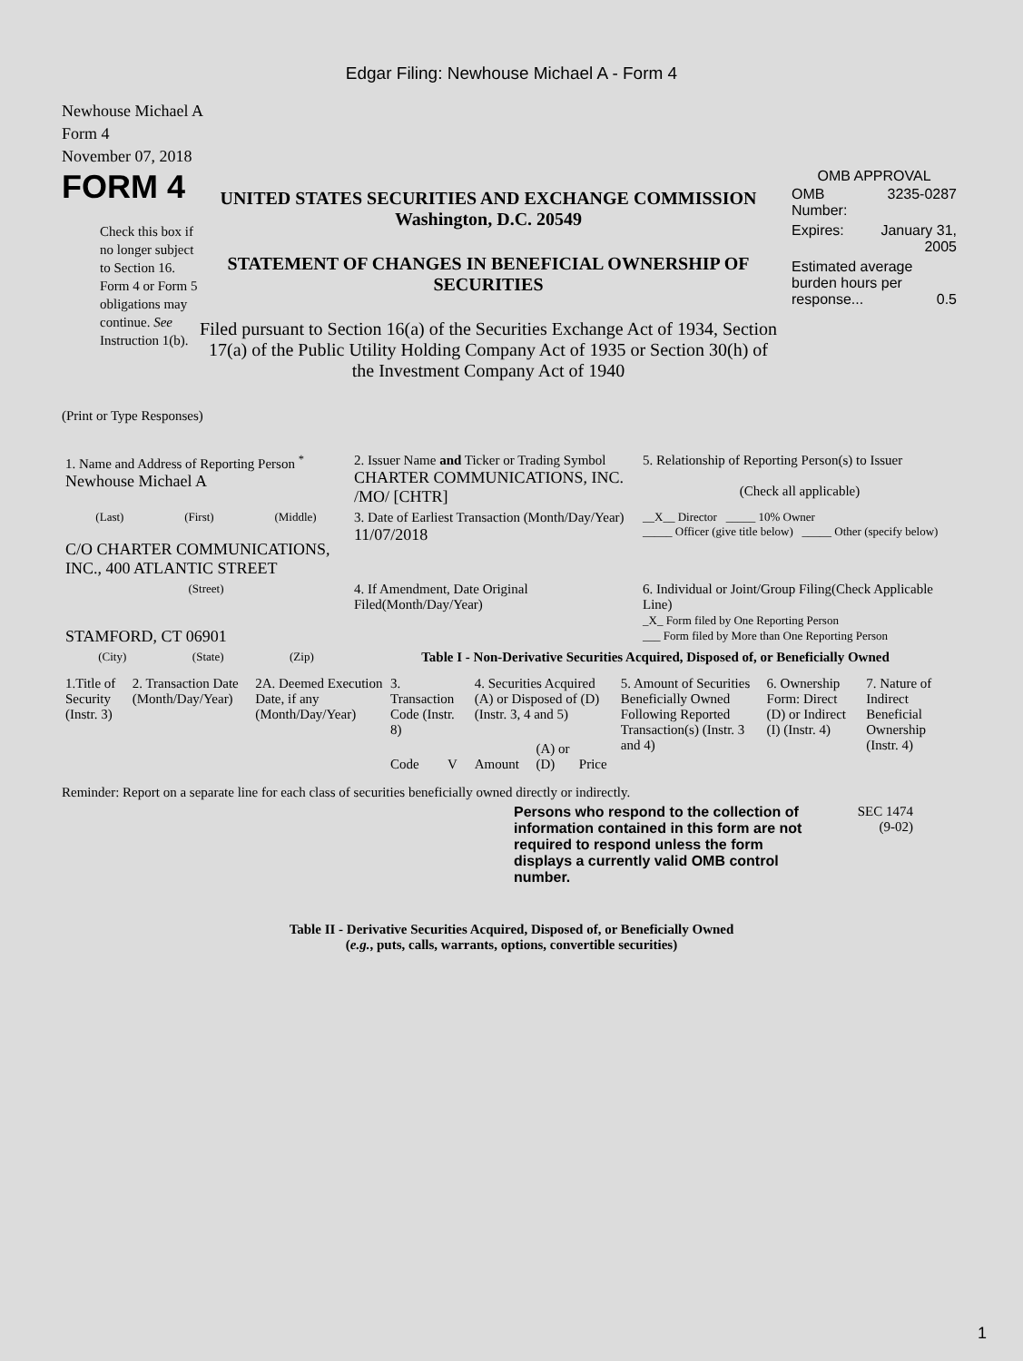Edgar Filing: Newhouse Michael A - Form 4
Newhouse Michael A
Form 4
November 07, 2018
FORM 4
Check this box if no longer subject to Section 16. Form 4 or Form 5 obligations may continue. See Instruction 1(b).
UNITED STATES SECURITIES AND EXCHANGE COMMISSION
Washington, D.C. 20549
STATEMENT OF CHANGES IN BENEFICIAL OWNERSHIP OF SECURITIES
Filed pursuant to Section 16(a) of the Securities Exchange Act of 1934, Section 17(a) of the Public Utility Holding Company Act of 1935 or Section 30(h) of the Investment Company Act of 1940
OMB APPROVAL
| OMB Number: | 3235-0287 |
| Expires: | January 31, 2005 |
| Estimated average burden hours per response... 0.5 | |
(Print or Type Responses)
| 1. Name and Address of Reporting Person <sup>*</sup> Newhouse Michael A | 2. Issuer Name and Ticker or Trading Symbol CHARTER COMMUNICATIONS, INC. /MO/ [CHTR] | 5. Relationship of Reporting Person(s) to Issuer (Check all applicable) |
| (Last) (First) (Middle) C/O CHARTER COMMUNICATIONS, INC., 400 ATLANTIC STREET | 3. Date of Earliest Transaction (Month/Day/Year) 11/07/2018 | __X__ Director _____ 10% Owner _____ Officer (give title below) _____ Other (specify below) |
| (Street) STAMFORD, CT 06901 | 4. If Amendment, Date Original Filed(Month/Day/Year) | 6. Individual or Joint/Group Filing(Check Applicable Line) _X_ Form filed by One Reporting Person ___ Form filed by More than One Reporting Person |
| (City) (State) (Zip) | Table I - Non-Derivative Securities Acquired, Disposed of, or Beneficially Owned | |
| 1.Title of Security (Instr. 3) | 2. Transaction Date (Month/Day/Year) | 2A. Deemed Execution Date, if any (Month/Day/Year) | 3. Transaction Code (Instr. 8) | | 4. Securities Acquired (A) or Disposed of (D) (Instr. 3, 4 and 5) | | | 5. Amount of Securities Beneficially Owned Following Reported Transaction(s) (Instr. 3 and 4) | 6. Ownership Form: Direct (D) or Indirect (I) (Instr. 4) | 7. Nature of Indirect Beneficial Ownership (Instr. 4) |
| --- | --- | --- | --- | --- | --- | --- | --- | --- | --- | --- |
| | | | Code | V | Amount | (A) or (D) | Price | | | |
Reminder: Report on a separate line for each class of securities beneficially owned directly or indirectly.
Persons who respond to the collection of information contained in this form are not required to respond unless the form displays a currently valid OMB control number.
SEC 1474
(9-02)
Table II - Derivative Securities Acquired, Disposed of, or Beneficially Owned
(e.g., puts, calls, warrants, options, convertible securities)
1